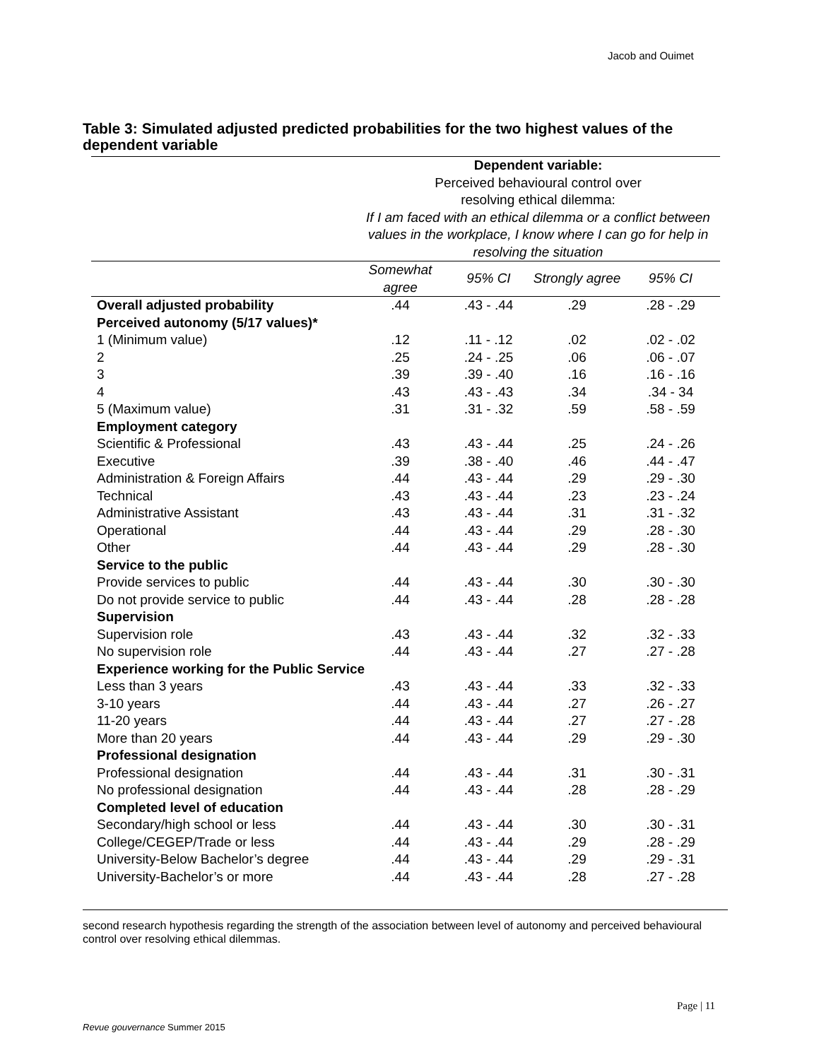Jacob and Ouimet
Table 3: Simulated adjusted predicted probabilities for the two highest values of the dependent variable
| | Dependent variable: Perceived behavioural control over resolving ethical dilemma: If I am faced with an ethical dilemma or a conflict between values in the workplace, I know where I can go for help in resolving the situation | | | |
| | Somewhat agree | 95% CI | Strongly agree | 95% CI |
| Overall adjusted probability | .44 | .43 - .44 | .29 | .28 - .29 |
| Perceived autonomy (5/17 values)* | | | | |
| 1 (Minimum value) | .12 | .11 - .12 | .02 | .02 - .02 |
| 2 | .25 | .24 - .25 | .06 | .06 - .07 |
| 3 | .39 | .39 - .40 | .16 | .16 - .16 |
| 4 | .43 | .43 - .43 | .34 | .34 - 34 |
| 5 (Maximum value) | .31 | .31 - .32 | .59 | .58 - .59 |
| Employment category | | | | |
| Scientific & Professional | .43 | .43 - .44 | .25 | .24 - .26 |
| Executive | .39 | .38 - .40 | .46 | .44 - .47 |
| Administration & Foreign Affairs | .44 | .43 - .44 | .29 | .29 - .30 |
| Technical | .43 | .43 - .44 | .23 | .23 - .24 |
| Administrative Assistant | .43 | .43 - .44 | .31 | .31 - .32 |
| Operational | .44 | .43 - .44 | .29 | .28 - .30 |
| Other | .44 | .43 - .44 | .29 | .28 - .30 |
| Service to the public | | | | |
| Provide services to public | .44 | .43 - .44 | .30 | .30 - .30 |
| Do not provide service to public | .44 | .43 - .44 | .28 | .28 - .28 |
| Supervision | | | | |
| Supervision role | .43 | .43 - .44 | .32 | .32 - .33 |
| No supervision role | .44 | .43 - .44 | .27 | .27 - .28 |
| Experience working for the Public Service | | | | |
| Less than 3 years | .43 | .43 - .44 | .33 | .32 - .33 |
| 3-10 years | .44 | .43 - .44 | .27 | .26 - .27 |
| 11-20 years | .44 | .43 - .44 | .27 | .27 - .28 |
| More than 20 years | .44 | .43 - .44 | .29 | .29 - .30 |
| Professional designation | | | | |
| Professional designation | .44 | .43 - .44 | .31 | .30 - .31 |
| No professional designation | .44 | .43 - .44 | .28 | .28 - .29 |
| Completed level of education | | | | |
| Secondary/high school or less | .44 | .43 - .44 | .30 | .30 - .31 |
| College/CEGEP/Trade or less | .44 | .43 - .44 | .29 | .28 - .29 |
| University-Below Bachelor’s degree | .44 | .43 - .44 | .29 | .29 - .31 |
| University-Bachelor’s or more | .44 | .43 - .44 | .28 | .27 - .28 |
second research hypothesis regarding the strength of the association between level of autonomy and perceived behavioural control over resolving ethical dilemmas.
Page | 11
Revue gouvernance Summer 2015